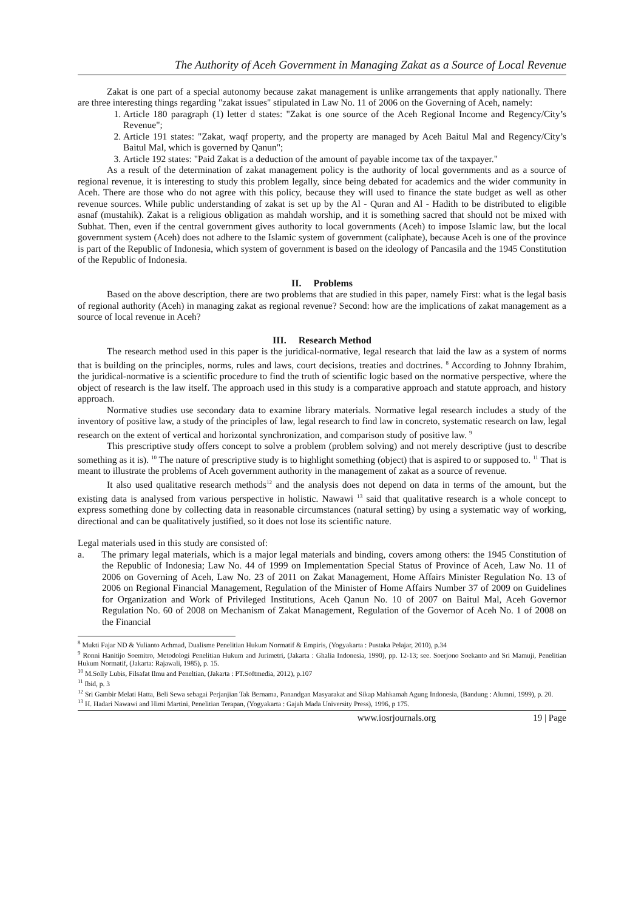The Authority of Aceh Government in Managing Zakat as a Source of Local Revenue
Zakat is one part of a special autonomy because zakat management is unlike arrangements that apply nationally. There are three interesting things regarding "zakat issues" stipulated in Law No. 11 of 2006 on the Governing of Aceh, namely:
1. Article 180 paragraph (1) letter d states: "Zakat is one source of the Aceh Regional Income and Regency/City’s Revenue";
2. Article 191 states: "Zakat, waqf property, and the property are managed by Aceh Baitul Mal and Regency/City’s Baitul Mal, which is governed by Qanun";
3. Article 192 states: "Paid Zakat is a deduction of the amount of payable income tax of the taxpayer."
As a result of the determination of zakat management policy is the authority of local governments and as a source of regional revenue, it is interesting to study this problem legally, since being debated for academics and the wider community in Aceh. There are those who do not agree with this policy, because they will used to finance the state budget as well as other revenue sources. While public understanding of zakat is set up by the Al - Quran and Al - Hadith to be distributed to eligible asnaf (mustahik). Zakat is a religious obligation as mahdah worship, and it is something sacred that should not be mixed with Subhat. Then, even if the central government gives authority to local governments (Aceh) to impose Islamic law, but the local government system (Aceh) does not adhere to the Islamic system of government (caliphate), because Aceh is one of the province is part of the Republic of Indonesia, which system of government is based on the ideology of Pancasila and the 1945 Constitution of the Republic of Indonesia.
II. Problems
Based on the above description, there are two problems that are studied in this paper, namely First: what is the legal basis of regional authority (Aceh) in managing zakat as regional revenue? Second: how are the implications of zakat management as a source of local revenue in Aceh?
III. Research Method
The research method used in this paper is the juridical-normative, legal research that laid the law as a system of norms that is building on the principles, norms, rules and laws, court decisions, treaties and doctrines. <sup>8</sup> According to Johnny Ibrahim, the juridical-normative is a scientific procedure to find the truth of scientific logic based on the normative perspective, where the object of research is the law itself. The approach used in this study is a comparative approach and statute approach, and history approach.
Normative studies use secondary data to examine library materials. Normative legal research includes a study of the inventory of positive law, a study of the principles of law, legal research to find law in concreto, systematic research on law, legal research on the extent of vertical and horizontal synchronization, and comparison study of positive law. <sup>9</sup>
This prescriptive study offers concept to solve a problem (problem solving) and not merely descriptive (just to describe something as it is). <sup>10</sup> The nature of prescriptive study is to highlight something (object) that is aspired to or supposed to. <sup>11</sup> That is meant to illustrate the problems of Aceh government authority in the management of zakat as a source of revenue.
It also used qualitative research methods<sup>12</sup> and the analysis does not depend on data in terms of the amount, but the existing data is analysed from various perspective in holistic. Nawawi <sup>13</sup> said that qualitative research is a whole concept to express something done by collecting data in reasonable circumstances (natural setting) by using a systematic way of working, directional and can be qualitatively justified, so it does not lose its scientific nature.
Legal materials used in this study are consisted of:
a. The primary legal materials, which is a major legal materials and binding, covers among others: the 1945 Constitution of the Republic of Indonesia; Law No. 44 of 1999 on Implementation Special Status of Province of Aceh, Law No. 11 of 2006 on Governing of Aceh, Law No. 23 of 2011 on Zakat Management, Home Affairs Minister Regulation No. 13 of 2006 on Regional Financial Management, Regulation of the Minister of Home Affairs Number 37 of 2009 on Guidelines for Organization and Work of Privileged Institutions, Aceh Qanun No. 10 of 2007 on Baitul Mal, Aceh Governor Regulation No. 60 of 2008 on Mechanism of Zakat Management, Regulation of the Governor of Aceh No. 1 of 2008 on the Financial
<sup>8</sup> Mukti Fajar ND & Yulianto Achmad, Dualisme Penelitian Hukum Normatif & Empiris, (Yogyakarta : Pustaka Pelajar, 2010), p.34
<sup>9</sup> Ronni Hanitijo Soemitro, Metodologi Penelitian Hukum and Jurimetri, (Jakarta : Ghalia Indonesia, 1990), pp. 12-13; see. Soerjono Soekanto and Sri Mamuji, Penelitian Hukum Normatif, (Jakarta: Rajawali, 1985), p. 15.
<sup>10</sup> M.Solly Lubis, Filsafat Ilmu and Peneltian, (Jakarta : PT.Softmedia, 2012), p.107
<sup>11</sup> Ibid, p. 3
<sup>12</sup> Sri Gambir Melati Hatta, Beli Sewa sebagai Perjanjian Tak Bernama, Panandgan Masyarakat and Sikap Mahkamah Agung Indonesia, (Bandung : Alumni, 1999), p. 20.
<sup>13</sup> H. Hadari Nawawi and Himi Martini, Penelitian Terapan, (Yogyakarta : Gajah Mada University Press), 1996, p 175.
www.iosrjournals.org 19 | Page